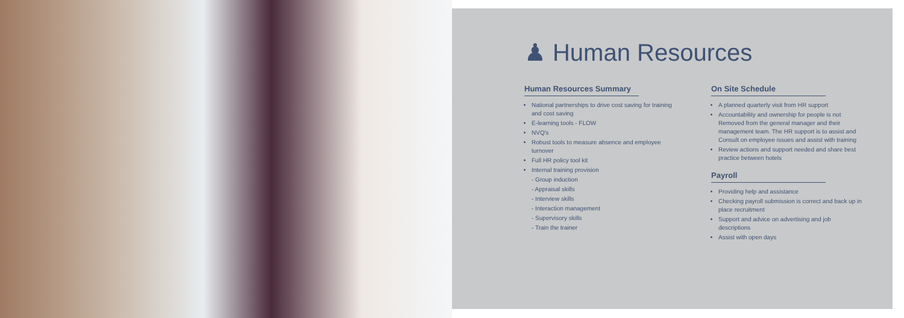♟ Human Resources
Human Resources Summary
National partnerships to drive cost saving for training and cost saving
E-learning tools - FLOW
NVQ's
Robust tools to measure absence and employee turnover
Full HR policy tool kit
Internal training provision
- Group induction
- Appraisal skills
- Interview skills
- Interaction management
- Supervisory skills
- Train the trainer
On Site Schedule
A planned quarterly visit from HR support
Accountability and ownership for people is not Removed from the general manager and their management team. The HR support is to assist and Consult on employee issues and assist with training
Review actions and support needed and share best practice between hotels
Payroll
Providing help and assistance
Checking payroll submission is correct and back up in place recruitment
Support and advice on advertising and job descriptions
Assist with open days